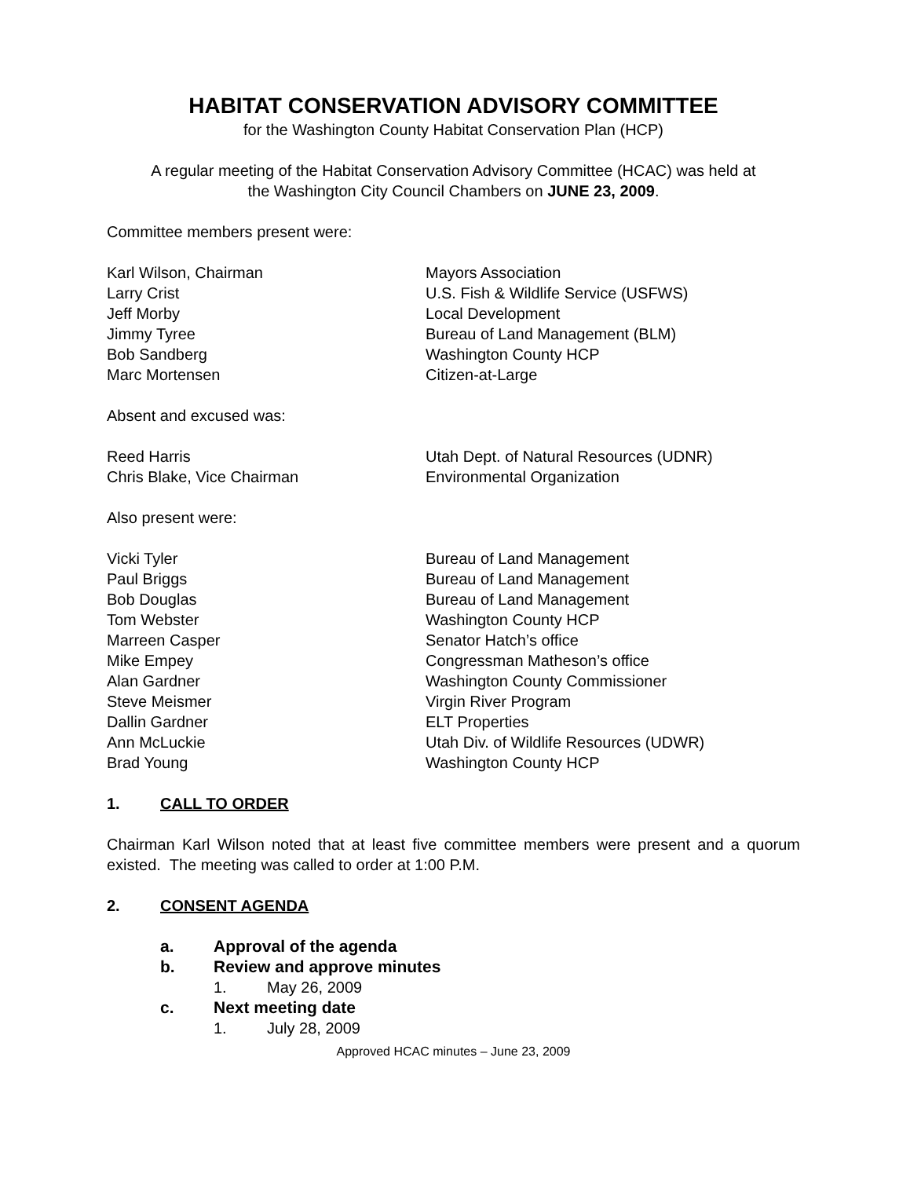HABITAT CONSERVATION ADVISORY COMMITTEE
for the Washington County Habitat Conservation Plan (HCP)
A regular meeting of the Habitat Conservation Advisory Committee (HCAC) was held at
the Washington City Council Chambers on JUNE 23, 2009.
Committee members present were:
| Karl Wilson, Chairman | Mayors Association |
| Larry Crist | U.S. Fish & Wildlife Service (USFWS) |
| Jeff Morby | Local Development |
| Jimmy Tyree | Bureau of Land Management (BLM) |
| Bob Sandberg | Washington County HCP |
| Marc Mortensen | Citizen-at-Large |
Absent and excused was:
| Reed Harris | Utah Dept. of Natural Resources (UDNR) |
| Chris Blake, Vice Chairman | Environmental Organization |
Also present were:
| Vicki Tyler | Bureau of Land Management |
| Paul Briggs | Bureau of Land Management |
| Bob Douglas | Bureau of Land Management |
| Tom Webster | Washington County HCP |
| Marreen Casper | Senator Hatch’s office |
| Mike Empey | Congressman Matheson’s office |
| Alan Gardner | Washington County Commissioner |
| Steve Meismer | Virgin River Program |
| Dallin Gardner | ELT Properties |
| Ann McLuckie | Utah Div. of Wildlife Resources (UDWR) |
| Brad Young | Washington County HCP |
1. CALL TO ORDER
Chairman Karl Wilson noted that at least five committee members were present and a quorum existed. The meeting was called to order at 1:00 P.M.
2. CONSENT AGENDA
a. Approval of the agenda
b. Review and approve minutes
1. May 26, 2009
c. Next meeting date
1. July 28, 2009
Approved HCAC minutes – June 23, 2009